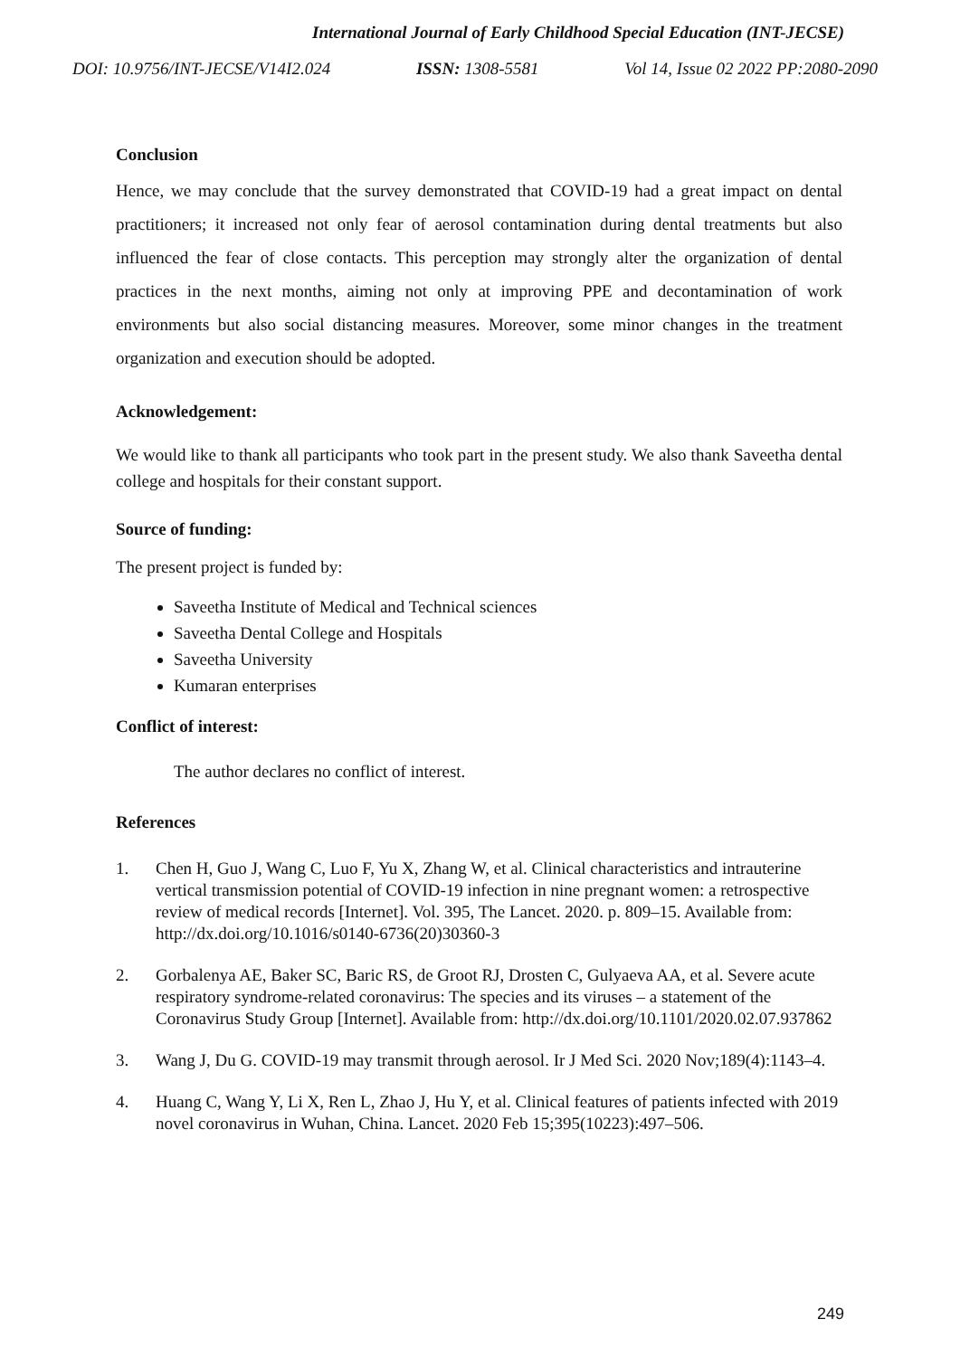International Journal of Early Childhood Special Education (INT-JECSE)
DOI: 10.9756/INT-JECSE/V14I2.024 ISSN: 1308-5581 Vol 14, Issue 02 2022 PP:2080-2090
Conclusion
Hence, we may conclude that the survey demonstrated that COVID-19 had a great impact on dental practitioners; it increased not only fear of aerosol contamination during dental treatments but also influenced the fear of close contacts. This perception may strongly alter the organization of dental practices in the next months, aiming not only at improving PPE and decontamination of work environments but also social distancing measures. Moreover, some minor changes in the treatment organization and execution should be adopted.
Acknowledgement:
We would like to thank all participants who took part in the present study. We also thank Saveetha dental college and hospitals for their constant support.
Source of funding:
The present project is funded by:
Saveetha Institute of Medical and Technical sciences
Saveetha Dental College and Hospitals
Saveetha University
Kumaran enterprises
Conflict of interest:
The author declares no conflict of interest.
References
1. Chen H, Guo J, Wang C, Luo F, Yu X, Zhang W, et al. Clinical characteristics and intrauterine vertical transmission potential of COVID-19 infection in nine pregnant women: a retrospective review of medical records [Internet]. Vol. 395, The Lancet. 2020. p. 809–15. Available from: http://dx.doi.org/10.1016/s0140-6736(20)30360-3
2. Gorbalenya AE, Baker SC, Baric RS, de Groot RJ, Drosten C, Gulyaeva AA, et al. Severe acute respiratory syndrome-related coronavirus: The species and its viruses – a statement of the Coronavirus Study Group [Internet]. Available from: http://dx.doi.org/10.1101/2020.02.07.937862
3. Wang J, Du G. COVID-19 may transmit through aerosol. Ir J Med Sci. 2020 Nov;189(4):1143–4.
4. Huang C, Wang Y, Li X, Ren L, Zhao J, Hu Y, et al. Clinical features of patients infected with 2019 novel coronavirus in Wuhan, China. Lancet. 2020 Feb 15;395(10223):497–506.
249